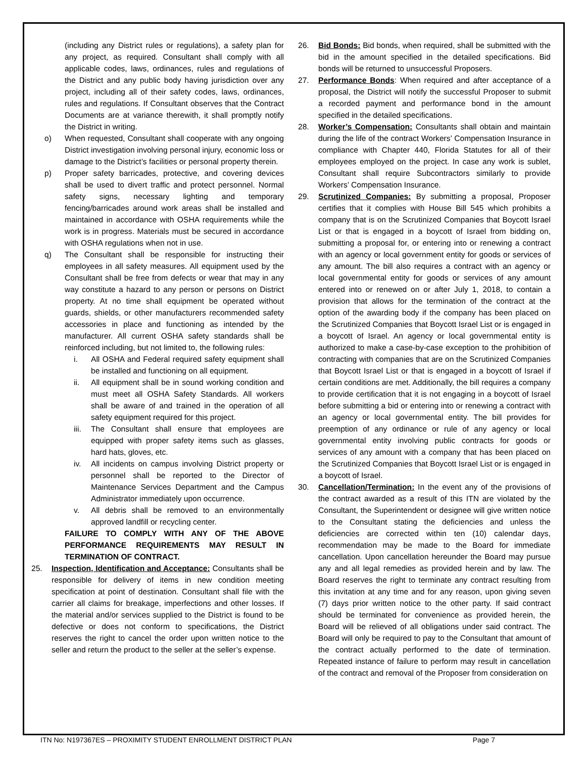(including any District rules or regulations), a safety plan for any project, as required. Consultant shall comply with all applicable codes, laws, ordinances, rules and regulations of the District and any public body having jurisdiction over any project, including all of their safety codes, laws, ordinances, rules and regulations. If Consultant observes that the Contract Documents are at variance therewith, it shall promptly notify the District in writing.
o) When requested, Consultant shall cooperate with any ongoing District investigation involving personal injury, economic loss or damage to the District’s facilities or personal property therein.
p) Proper safety barricades, protective, and covering devices shall be used to divert traffic and protect personnel. Normal safety signs, necessary lighting and temporary fencing/barricades around work areas shall be installed and maintained in accordance with OSHA requirements while the work is in progress. Materials must be secured in accordance with OSHA regulations when not in use.
q) The Consultant shall be responsible for instructing their employees in all safety measures. All equipment used by the Consultant shall be free from defects or wear that may in any way constitute a hazard to any person or persons on District property. At no time shall equipment be operated without guards, shields, or other manufacturers recommended safety accessories in place and functioning as intended by the manufacturer. All current OSHA safety standards shall be reinforced including, but not limited to, the following rules:
i. All OSHA and Federal required safety equipment shall be installed and functioning on all equipment.
ii. All equipment shall be in sound working condition and must meet all OSHA Safety Standards. All workers shall be aware of and trained in the operation of all safety equipment required for this project.
iii. The Consultant shall ensure that employees are equipped with proper safety items such as glasses, hard hats, gloves, etc.
iv. All incidents on campus involving District property or personnel shall be reported to the Director of Maintenance Services Department and the Campus Administrator immediately upon occurrence.
v. All debris shall be removed to an environmentally approved landfill or recycling center.
FAILURE TO COMPLY WITH ANY OF THE ABOVE PERFORMANCE REQUIREMENTS MAY RESULT IN TERMINATION OF CONTRACT.
25. Inspection, Identification and Acceptance: Consultants shall be responsible for delivery of items in new condition meeting specification at point of destination. Consultant shall file with the carrier all claims for breakage, imperfections and other losses. If the material and/or services supplied to the District is found to be defective or does not conform to specifications, the District reserves the right to cancel the order upon written notice to the seller and return the product to the seller at the seller’s expense.
26. Bid Bonds: Bid bonds, when required, shall be submitted with the bid in the amount specified in the detailed specifications. Bid bonds will be returned to unsuccessful Proposers.
27. Performance Bonds: When required and after acceptance of a proposal, the District will notify the successful Proposer to submit a recorded payment and performance bond in the amount specified in the detailed specifications.
28. Worker’s Compensation: Consultants shall obtain and maintain during the life of the contract Workers’ Compensation Insurance in compliance with Chapter 440, Florida Statutes for all of their employees employed on the project. In case any work is sublet, Consultant shall require Subcontractors similarly to provide Workers’ Compensation Insurance.
29. Scrutinized Companies: By submitting a proposal, Proposer certifies that it complies with House Bill 545 which prohibits a company that is on the Scrutinized Companies that Boycott Israel List or that is engaged in a boycott of Israel from bidding on, submitting a proposal for, or entering into or renewing a contract with an agency or local government entity for goods or services of any amount. The bill also requires a contract with an agency or local governmental entity for goods or services of any amount entered into or renewed on or after July 1, 2018, to contain a provision that allows for the termination of the contract at the option of the awarding body if the company has been placed on the Scrutinized Companies that Boycott Israel List or is engaged in a boycott of Israel. An agency or local governmental entity is authorized to make a case-by-case exception to the prohibition of contracting with companies that are on the Scrutinized Companies that Boycott Israel List or that is engaged in a boycott of Israel if certain conditions are met. Additionally, the bill requires a company to provide certification that it is not engaging in a boycott of Israel before submitting a bid or entering into or renewing a contract with an agency or local governmental entity. The bill provides for preemption of any ordinance or rule of any agency or local governmental entity involving public contracts for goods or services of any amount with a company that has been placed on the Scrutinized Companies that Boycott Israel List or is engaged in a boycott of Israel.
30. Cancellation/Termination: In the event any of the provisions of the contract awarded as a result of this ITN are violated by the Consultant, the Superintendent or designee will give written notice to the Consultant stating the deficiencies and unless the deficiencies are corrected within ten (10) calendar days, recommendation may be made to the Board for immediate cancellation. Upon cancellation hereunder the Board may pursue any and all legal remedies as provided herein and by law. The Board reserves the right to terminate any contract resulting from this invitation at any time and for any reason, upon giving seven (7) days prior written notice to the other party. If said contract should be terminated for convenience as provided herein, the Board will be relieved of all obligations under said contract. The Board will only be required to pay to the Consultant that amount of the contract actually performed to the date of termination. Repeated instance of failure to perform may result in cancellation of the contract and removal of the Proposer from consideration on
ITN No: N197367ES – PROXIMITY STUDENT ENROLLMENT DISTRICT PLAN Page 7